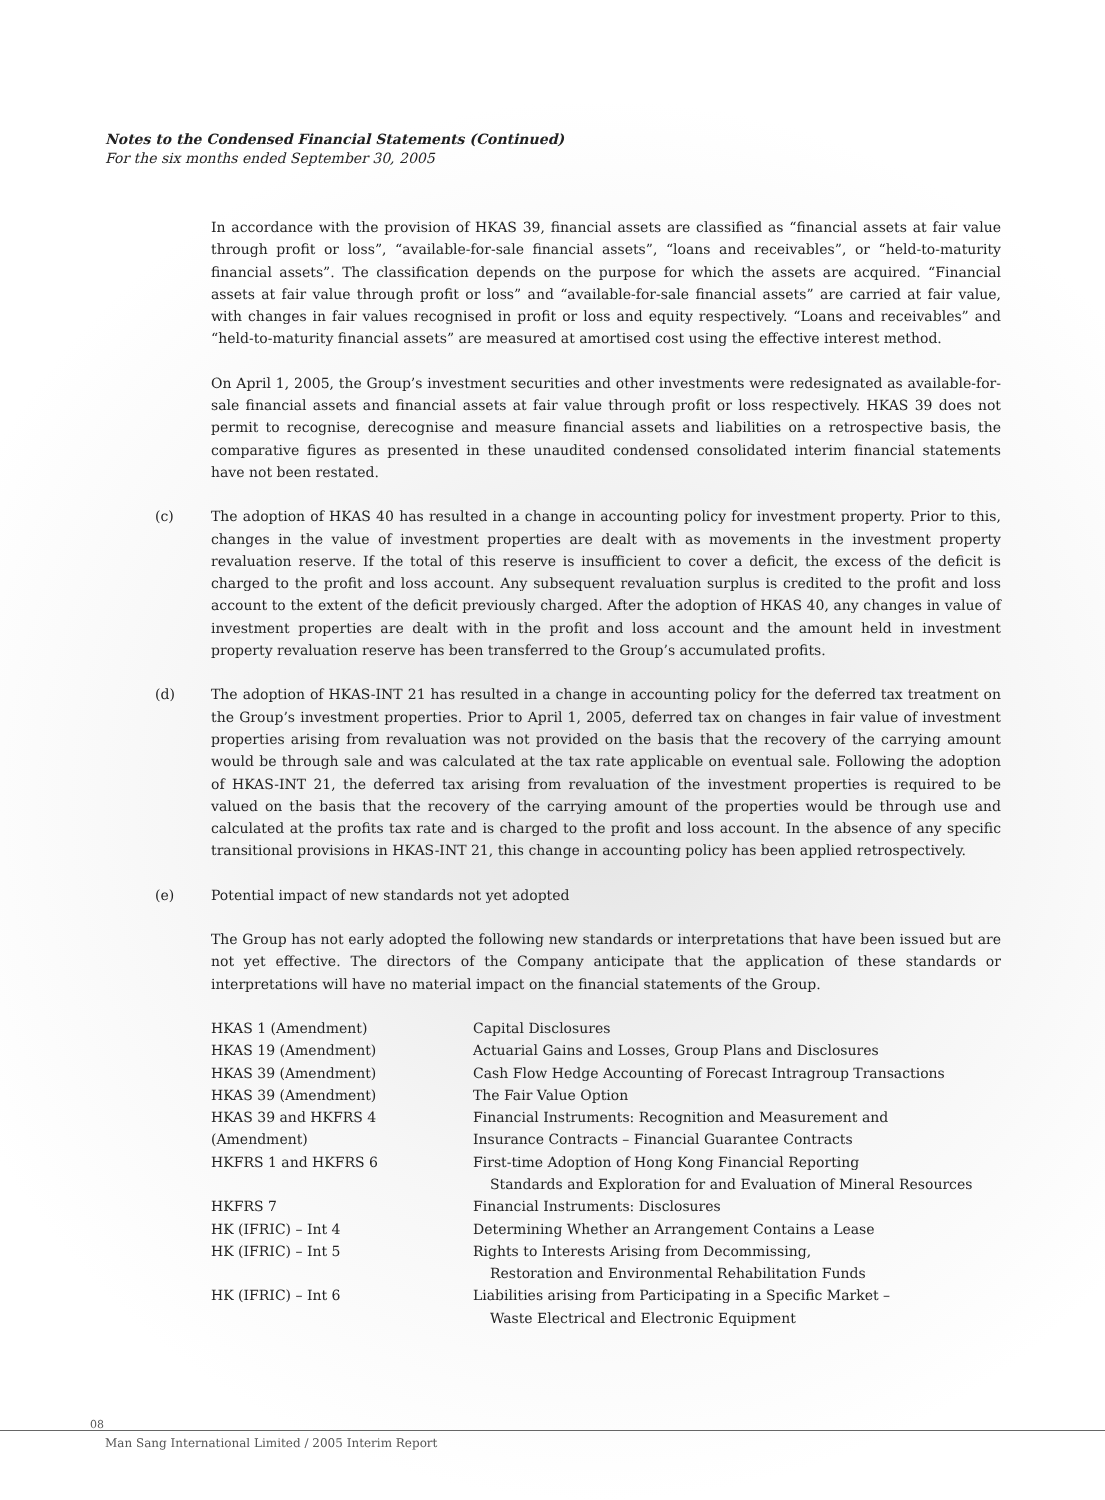Notes to the Condensed Financial Statements (Continued)
For the six months ended September 30, 2005
In accordance with the provision of HKAS 39, financial assets are classified as “financial assets at fair value through profit or loss”, “available-for-sale financial assets”, “loans and receivables”, or “held-to-maturity financial assets”. The classification depends on the purpose for which the assets are acquired. “Financial assets at fair value through profit or loss” and “available-for-sale financial assets” are carried at fair value, with changes in fair values recognised in profit or loss and equity respectively. “Loans and receivables” and “held-to-maturity financial assets” are measured at amortised cost using the effective interest method.
On April 1, 2005, the Group’s investment securities and other investments were redesignated as available-for-sale financial assets and financial assets at fair value through profit or loss respectively. HKAS 39 does not permit to recognise, derecognise and measure financial assets and liabilities on a retrospective basis, the comparative figures as presented in these unaudited condensed consolidated interim financial statements have not been restated.
(c) The adoption of HKAS 40 has resulted in a change in accounting policy for investment property. Prior to this, changes in the value of investment properties are dealt with as movements in the investment property revaluation reserve. If the total of this reserve is insufficient to cover a deficit, the excess of the deficit is charged to the profit and loss account. Any subsequent revaluation surplus is credited to the profit and loss account to the extent of the deficit previously charged. After the adoption of HKAS 40, any changes in value of investment properties are dealt with in the profit and loss account and the amount held in investment property revaluation reserve has been transferred to the Group’s accumulated profits.
(d) The adoption of HKAS-INT 21 has resulted in a change in accounting policy for the deferred tax treatment on the Group’s investment properties. Prior to April 1, 2005, deferred tax on changes in fair value of investment properties arising from revaluation was not provided on the basis that the recovery of the carrying amount would be through sale and was calculated at the tax rate applicable on eventual sale. Following the adoption of HKAS-INT 21, the deferred tax arising from revaluation of the investment properties is required to be valued on the basis that the recovery of the carrying amount of the properties would be through use and calculated at the profits tax rate and is charged to the profit and loss account. In the absence of any specific transitional provisions in HKAS-INT 21, this change in accounting policy has been applied retrospectively.
(e) Potential impact of new standards not yet adopted
The Group has not early adopted the following new standards or interpretations that have been issued but are not yet effective. The directors of the Company anticipate that the application of these standards or interpretations will have no material impact on the financial statements of the Group.
| HKAS 1 (Amendment) | Capital Disclosures |
| HKAS 19 (Amendment) | Actuarial Gains and Losses, Group Plans and Disclosures |
| HKAS 39 (Amendment) | Cash Flow Hedge Accounting of Forecast Intragroup Transactions |
| HKAS 39 (Amendment) | The Fair Value Option |
| HKAS 39 and HKFRS 4 (Amendment) | Financial Instruments: Recognition and Measurement and Insurance Contracts – Financial Guarantee Contracts |
| HKFRS 1 and HKFRS 6 | First-time Adoption of Hong Kong Financial Reporting Standards and Exploration for and Evaluation of Mineral Resources |
| HKFRS 7 | Financial Instruments: Disclosures |
| HK (IFRIC) – Int 4 | Determining Whether an Arrangement Contains a Lease |
| HK (IFRIC) – Int 5 | Rights to Interests Arising from Decommissing, Restoration and Environmental Rehabilitation Funds |
| HK (IFRIC) – Int 6 | Liabilities arising from Participating in a Specific Market – Waste Electrical and Electronic Equipment |
08
Man Sang International Limited / 2005 Interim Report